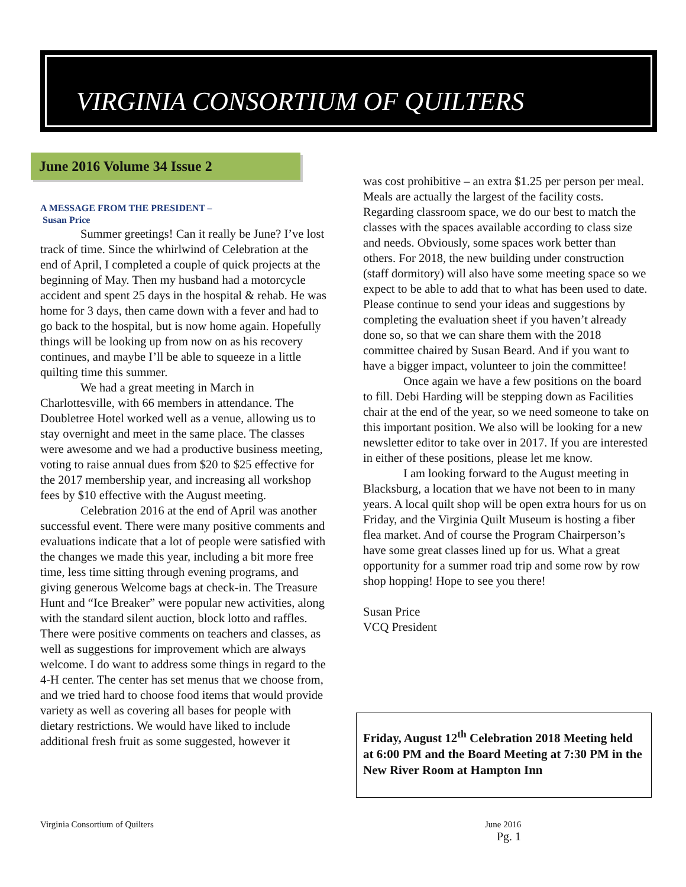VIRGINIA CONSORTIUM OF QUILTERS
June 2016 Volume 34 Issue 2
A MESSAGE FROM THE PRESIDENT –
Susan Price
Summer greetings! Can it really be June? I’ve lost track of time. Since the whirlwind of Celebration at the end of April, I completed a couple of quick projects at the beginning of May. Then my husband had a motorcycle accident and spent 25 days in the hospital & rehab. He was home for 3 days, then came down with a fever and had to go back to the hospital, but is now home again. Hopefully things will be looking up from now on as his recovery continues, and maybe I’ll be able to squeeze in a little quilting time this summer.
We had a great meeting in March in Charlottesville, with 66 members in attendance. The Doubletree Hotel worked well as a venue, allowing us to stay overnight and meet in the same place. The classes were awesome and we had a productive business meeting, voting to raise annual dues from $20 to $25 effective for the 2017 membership year, and increasing all workshop fees by $10 effective with the August meeting.
Celebration 2016 at the end of April was another successful event. There were many positive comments and evaluations indicate that a lot of people were satisfied with the changes we made this year, including a bit more free time, less time sitting through evening programs, and giving generous Welcome bags at check-in. The Treasure Hunt and “Ice Breaker” were popular new activities, along with the standard silent auction, block lotto and raffles. There were positive comments on teachers and classes, as well as suggestions for improvement which are always welcome. I do want to address some things in regard to the 4-H center. The center has set menus that we choose from, and we tried hard to choose food items that would provide variety as well as covering all bases for people with dietary restrictions. We would have liked to include additional fresh fruit as some suggested, however it
was cost prohibitive – an extra $1.25 per person per meal. Meals are actually the largest of the facility costs. Regarding classroom space, we do our best to match the classes with the spaces available according to class size and needs. Obviously, some spaces work better than others. For 2018, the new building under construction (staff dormitory) will also have some meeting space so we expect to be able to add that to what has been used to date. Please continue to send your ideas and suggestions by completing the evaluation sheet if you haven’t already done so, so that we can share them with the 2018 committee chaired by Susan Beard. And if you want to have a bigger impact, volunteer to join the committee!
Once again we have a few positions on the board to fill. Debi Harding will be stepping down as Facilities chair at the end of the year, so we need someone to take on this important position. We also will be looking for a new newsletter editor to take over in 2017. If you are interested in either of these positions, please let me know.
I am looking forward to the August meeting in Blacksburg, a location that we have not been to in many years. A local quilt shop will be open extra hours for us on Friday, and the Virginia Quilt Museum is hosting a fiber flea market. And of course the Program Chairperson’s have some great classes lined up for us. What a great opportunity for a summer road trip and some row by row shop hopping! Hope to see you there!
Susan Price
VCQ President
Friday, August 12<sup>th</sup> Celebration 2018 Meeting held at 6:00 PM and the Board Meeting at 7:30 PM in the New River Room at Hampton Inn
Virginia Consortium of Quilters
June 2016
Pg. 1